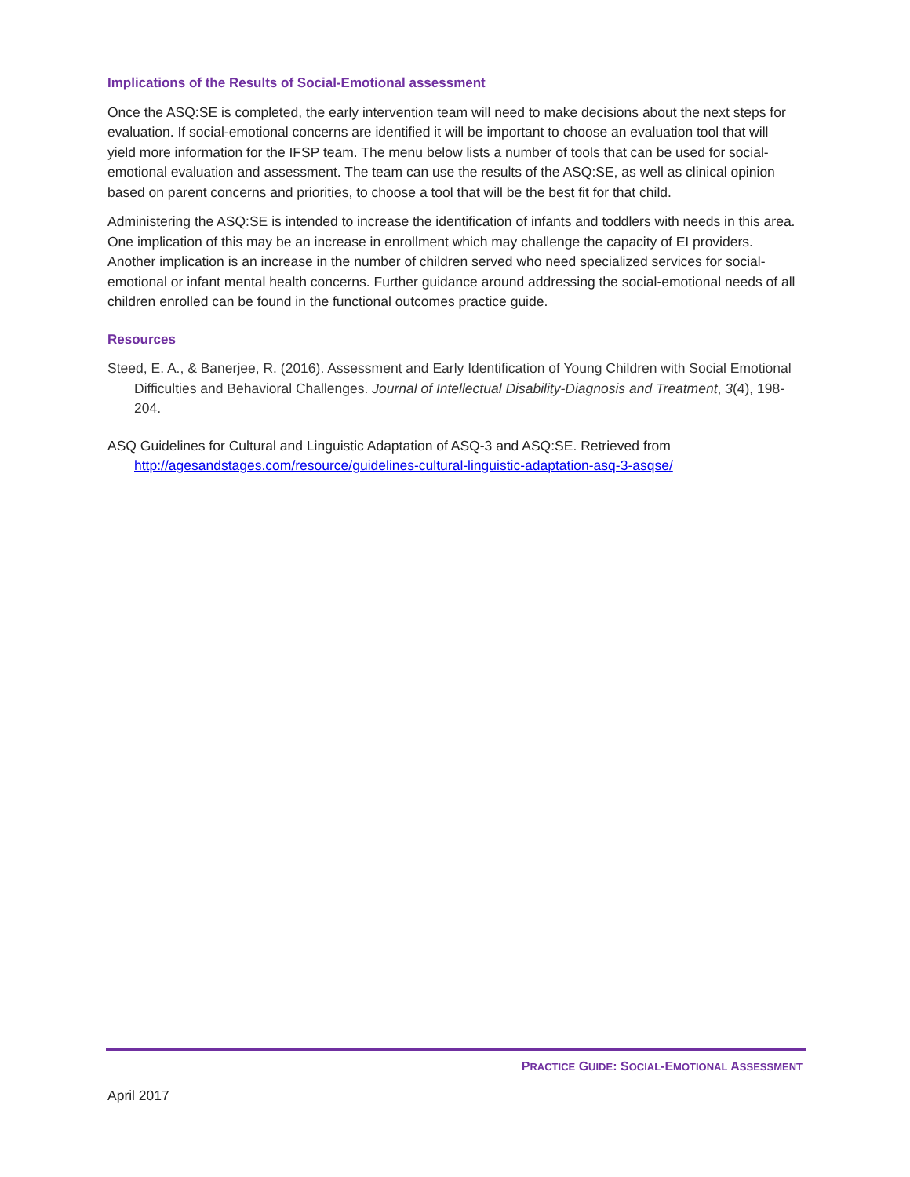Implications of the Results of Social-Emotional assessment
Once the ASQ:SE is completed, the early intervention team will need to make decisions about the next steps for evaluation. If social-emotional concerns are identified it will be important to choose an evaluation tool that will yield more information for the IFSP team. The menu below lists a number of tools that can be used for social-emotional evaluation and assessment. The team can use the results of the ASQ:SE, as well as clinical opinion based on parent concerns and priorities, to choose a tool that will be the best fit for that child.
Administering the ASQ:SE is intended to increase the identification of infants and toddlers with needs in this area. One implication of this may be an increase in enrollment which may challenge the capacity of EI providers. Another implication is an increase in the number of children served who need specialized services for social-emotional or infant mental health concerns. Further guidance around addressing the social-emotional needs of all children enrolled can be found in the functional outcomes practice guide.
Resources
Steed, E. A., & Banerjee, R. (2016). Assessment and Early Identification of Young Children with Social Emotional Difficulties and Behavioral Challenges. Journal of Intellectual Disability-Diagnosis and Treatment, 3(4), 198-204.
ASQ Guidelines for Cultural and Linguistic Adaptation of ASQ-3 and ASQ:SE. Retrieved from http://agesandstages.com/resource/guidelines-cultural-linguistic-adaptation-asq-3-asqse/
PRACTICE GUIDE: SOCIAL-EMOTIONAL ASSESSMENT
April 2017